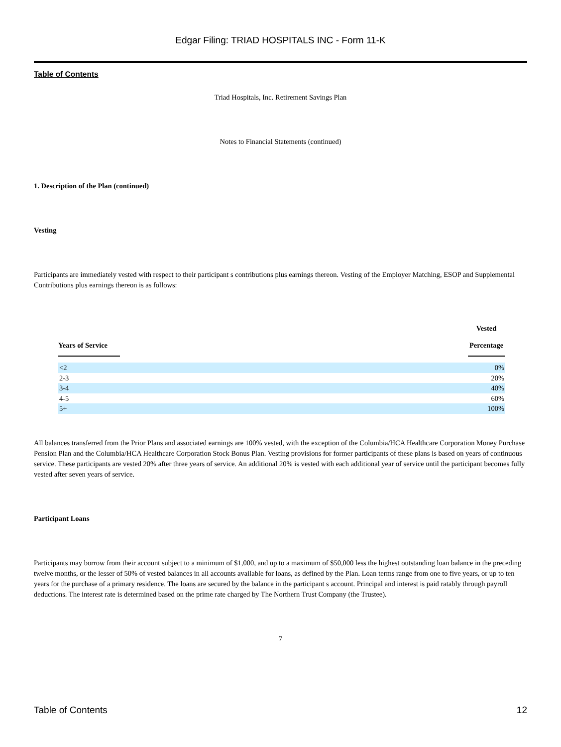Edgar Filing: TRIAD HOSPITALS INC - Form 11-K
Table of Contents
Triad Hospitals, Inc. Retirement Savings Plan
Notes to Financial Statements (continued)
1. Description of the Plan (continued)
Vesting
Participants are immediately vested with respect to their participant s contributions plus earnings thereon. Vesting of the Employer Matching, ESOP and Supplemental Contributions plus earnings thereon is as follows:
| Years of Service | Vested Percentage |
| --- | --- |
| <2 | 0% |
| 2-3 | 20% |
| 3-4 | 40% |
| 4-5 | 60% |
| 5+ | 100% |
All balances transferred from the Prior Plans and associated earnings are 100% vested, with the exception of the Columbia/HCA Healthcare Corporation Money Purchase Pension Plan and the Columbia/HCA Healthcare Corporation Stock Bonus Plan. Vesting provisions for former participants of these plans is based on years of continuous service. These participants are vested 20% after three years of service. An additional 20% is vested with each additional year of service until the participant becomes fully vested after seven years of service.
Participant Loans
Participants may borrow from their account subject to a minimum of $1,000, and up to a maximum of $50,000 less the highest outstanding loan balance in the preceding twelve months, or the lesser of 50% of vested balances in all accounts available for loans, as defined by the Plan. Loan terms range from one to five years, or up to ten years for the purchase of a primary residence. The loans are secured by the balance in the participant s account. Principal and interest is paid ratably through payroll deductions. The interest rate is determined based on the prime rate charged by The Northern Trust Company (the Trustee).
7
Table of Contents 12